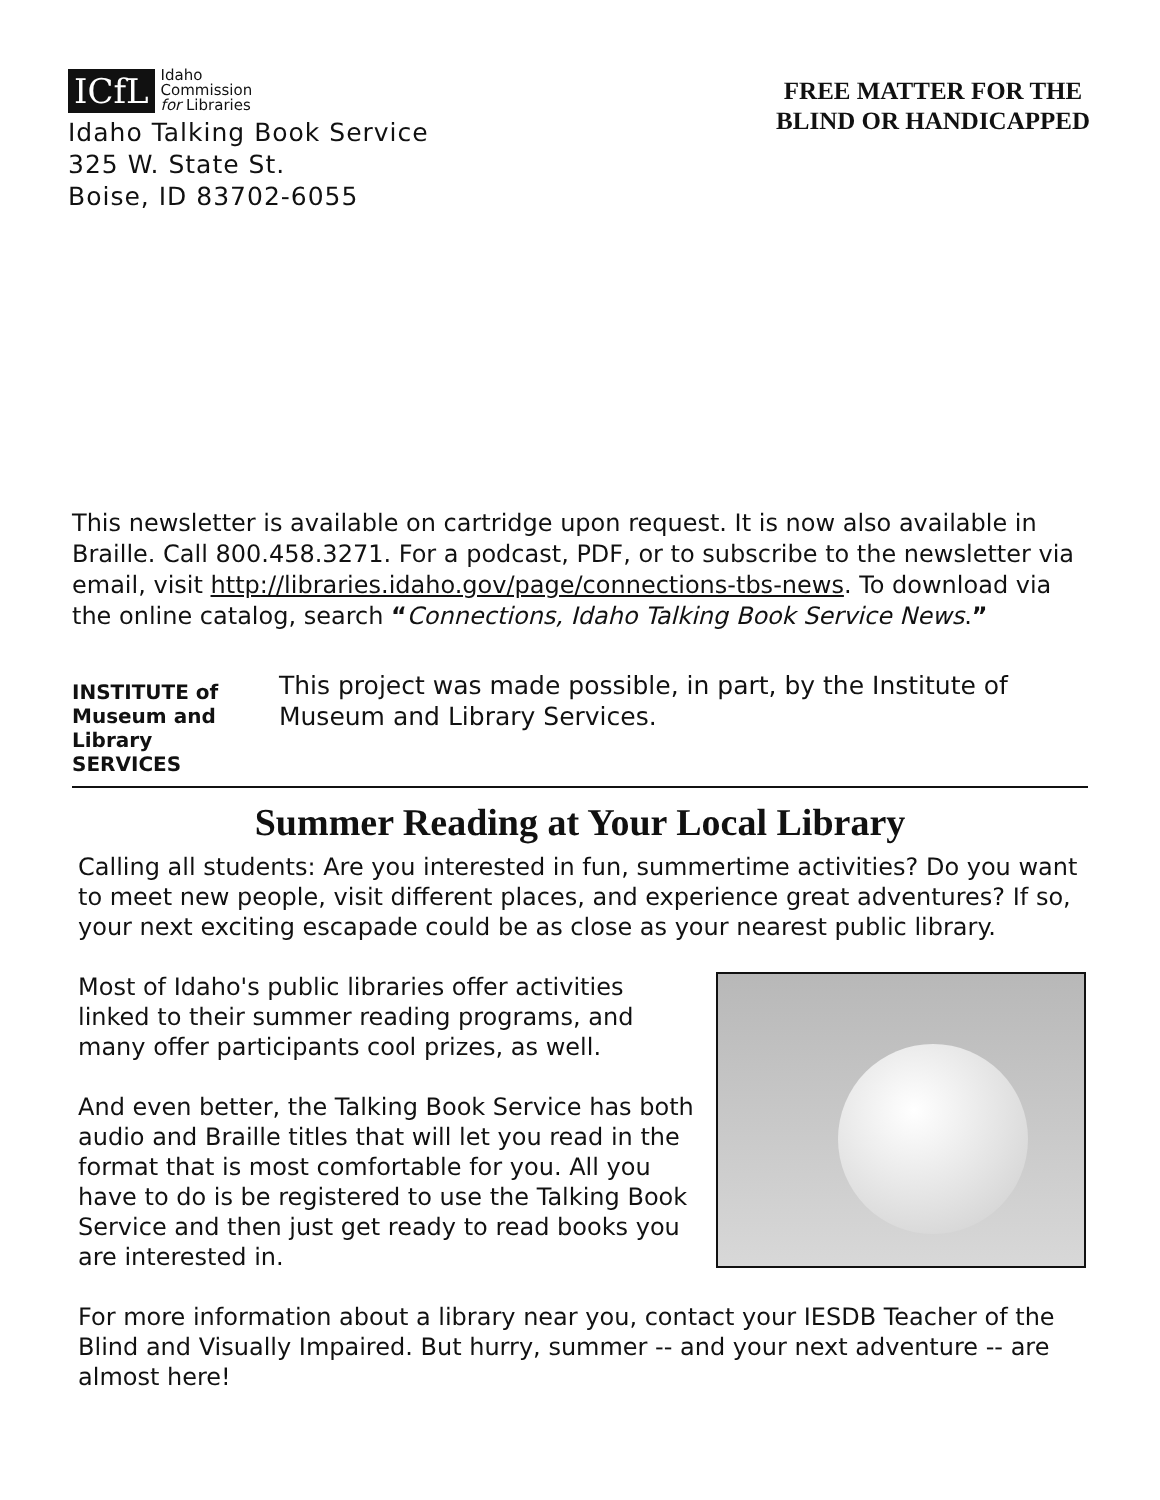ICfL Idaho
Commission
for Libraries
Idaho Talking Book Service
325 W. State St.
Boise, ID 83702-6055
FREE MATTER FOR THE
BLIND OR HANDICAPPED
This newsletter is available on cartridge upon request. It is now also available in Braille. Call 800.458.3271. For a podcast, PDF, or to subscribe to the newsletter via email, visit http://libraries.idaho.gov/page/connections-tbs-news. To download via the online catalog, search “Connections, Idaho Talking Book Service News.”
INSTITUTE of Museum and Library SERVICES
This project was made possible, in part, by the Institute of Museum and Library Services.
Summer Reading at Your Local Library
Calling all students: Are you interested in fun, summertime activities? Do you want to meet new people, visit different places, and experience great adventures? If so, your next exciting escapade could be as close as your nearest public library.
Most of Idaho's public libraries offer activities linked to their summer reading programs, and many offer participants cool prizes, as well.
And even better, the Talking Book Service has both audio and Braille titles that will let you read in the format that is most comfortable for you. All you have to do is be registered to use the Talking Book Service and then just get ready to read books you are interested in.
For more information about a library near you, contact your IESDB Teacher of the Blind and Visually Impaired. But hurry, summer -- and your next adventure -- are almost here!